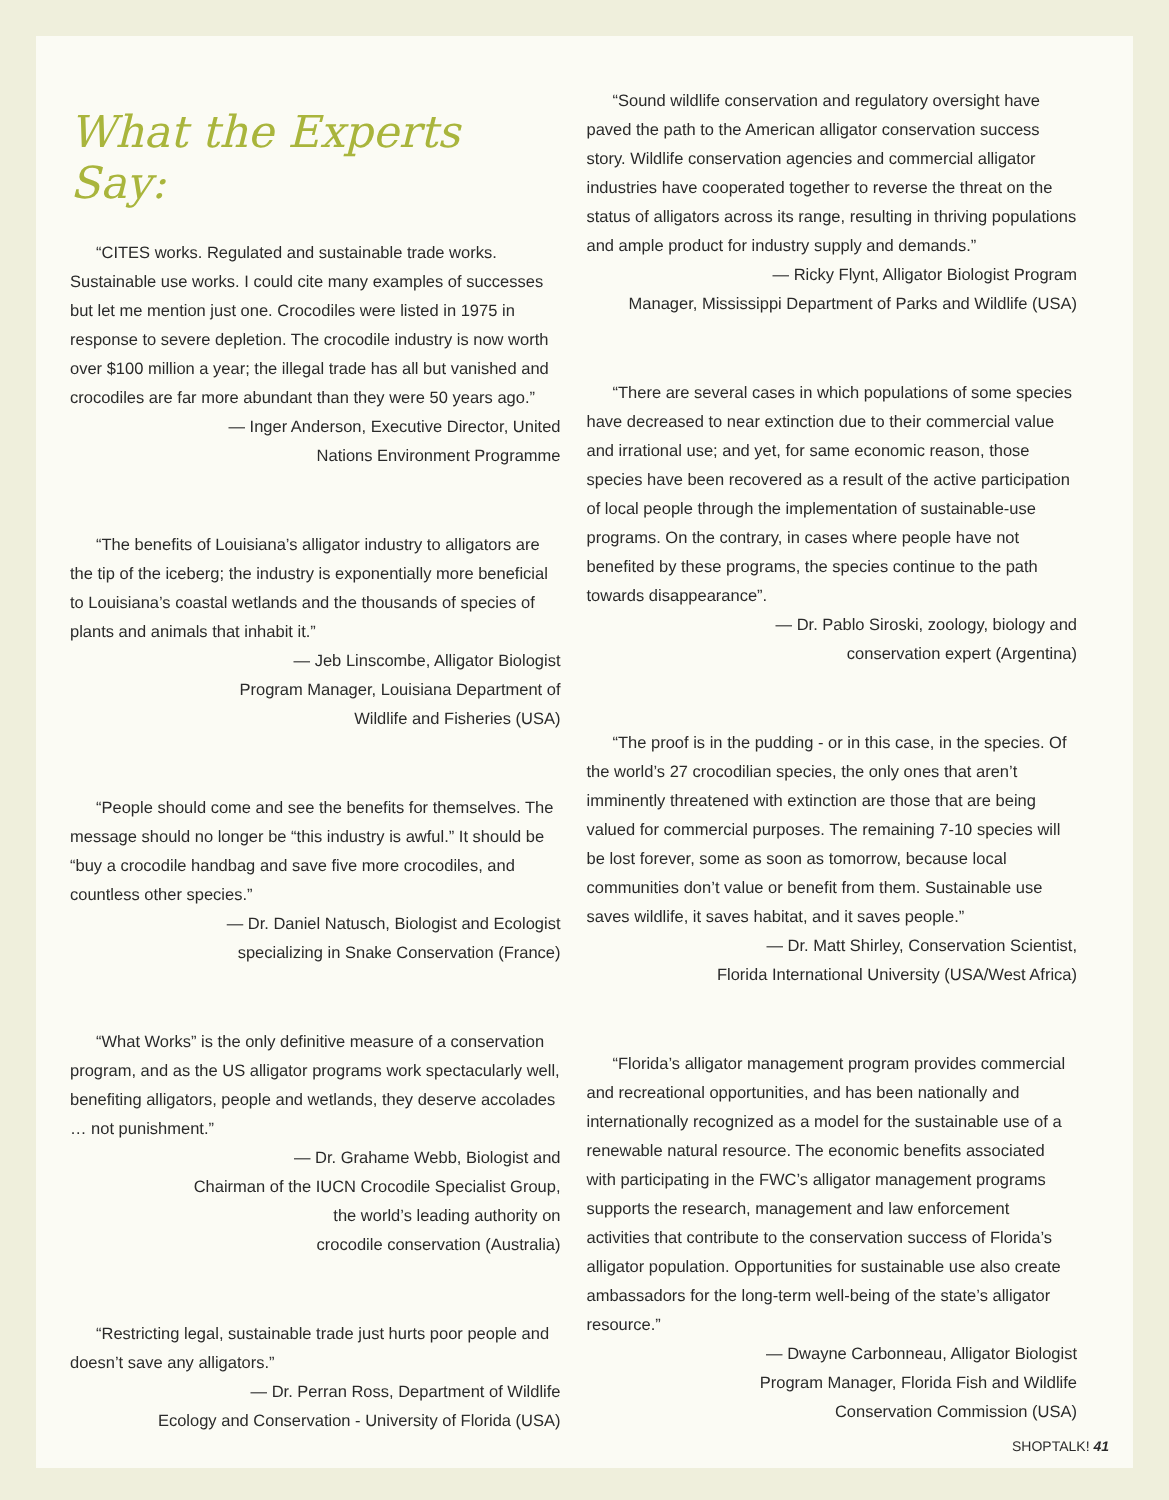What the Experts Say:
“CITES works. Regulated and sustainable trade works. Sustainable use works. I could cite many examples of successes but let me mention just one. Crocodiles were listed in 1975 in response to severe depletion. The crocodile industry is now worth over $100 million a year; the illegal trade has all but vanished and crocodiles are far more abundant than they were 50 years ago.”
— Inger Anderson, Executive Director, United
Nations Environment Programme
“The benefits of Louisiana’s alligator industry to alligators are the tip of the iceberg; the industry is exponentially more beneficial to Louisiana’s coastal wetlands and the thousands of species of plants and animals that inhabit it.”
— Jeb Linscombe, Alligator Biologist
Program Manager, Louisiana Department of
Wildlife and Fisheries (USA)
“People should come and see the benefits for themselves. The message should no longer be “this industry is awful.” It should be “buy a crocodile handbag and save five more crocodiles, and countless other species.”
— Dr. Daniel Natusch, Biologist and Ecologist
specializing in Snake Conservation (France)
“What Works” is the only definitive measure of a conservation program, and as the US alligator programs work spectacularly well, benefiting alligators, people and wetlands, they deserve accolades … not punishment.”
— Dr. Grahame Webb, Biologist and
Chairman of the IUCN Crocodile Specialist Group,
the world’s leading authority on
crocodile conservation (Australia)
“Restricting legal, sustainable trade just hurts poor people and doesn’t save any alligators.”
— Dr. Perran Ross, Department of Wildlife
Ecology and Conservation - University of Florida (USA)
“Sound wildlife conservation and regulatory oversight have paved the path to the American alligator conservation success story. Wildlife conservation agencies and commercial alligator industries have cooperated together to reverse the threat on the status of alligators across its range, resulting in thriving populations and ample product for industry supply and demands.”
— Ricky Flynt, Alligator Biologist Program
Manager, Mississippi Department of Parks and Wildlife (USA)
“There are several cases in which populations of some species have decreased to near extinction due to their commercial value and irrational use; and yet, for same economic reason, those species have been recovered as a result of the active participation of local people through the implementation of sustainable-use programs. On the contrary, in cases where people have not benefited by these programs, the species continue to the path towards disappearance”.
— Dr. Pablo Siroski, zoology, biology and
conservation expert (Argentina)
“The proof is in the pudding - or in this case, in the species. Of the world’s 27 crocodilian species, the only ones that aren’t imminently threatened with extinction are those that are being valued for commercial purposes. The remaining 7-10 species will be lost forever, some as soon as tomorrow, because local communities don’t value or benefit from them. Sustainable use saves wildlife, it saves habitat, and it saves people.”
— Dr. Matt Shirley, Conservation Scientist,
Florida International University (USA/West Africa)
“Florida’s alligator management program provides commercial and recreational opportunities, and has been nationally and internationally recognized as a model for the sustainable use of a renewable natural resource. The economic benefits associated with participating in the FWC’s alligator management programs supports the research, management and law enforcement activities that contribute to the conservation success of Florida’s alligator population. Opportunities for sustainable use also create ambassadors for the long-term well-being of the state’s alligator resource.”
— Dwayne Carbonneau, Alligator Biologist
Program Manager, Florida Fish and Wildlife
Conservation Commission (USA)
SHOPTALK! 41